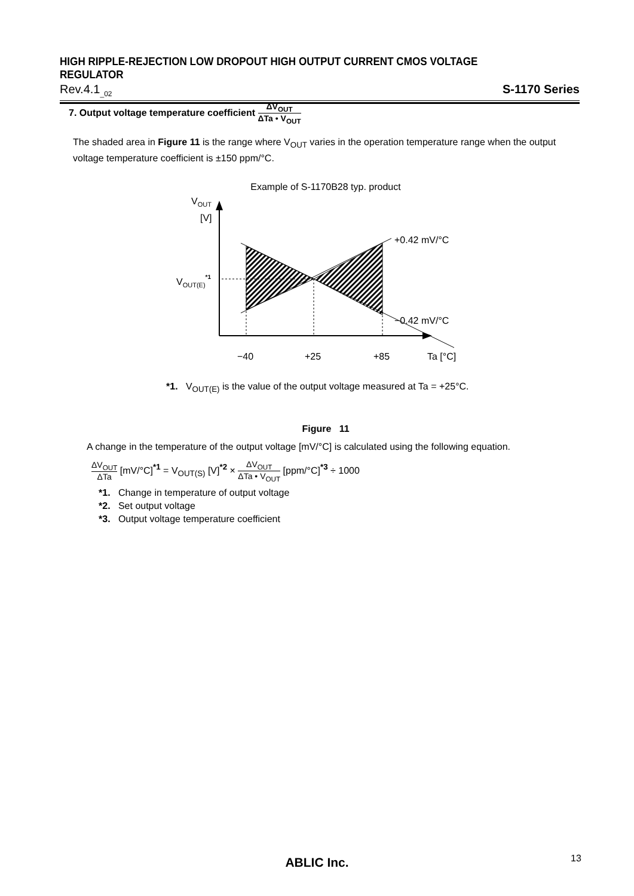HIGH RIPPLE-REJECTION LOW DROPOUT HIGH OUTPUT CURRENT CMOS VOLTAGE REGULATOR
Rev.4.1<sub>_02</sub> S-1170 Series
7. Output voltage temperature coefficient ΔV<sub>OUT</sub> ΔTa • V<sub>OUT</sub>
The shaded area in Figure 11 is the range where V<sub>OUT</sub> varies in the operation temperature range when the output voltage temperature coefficient is ±150 ppm/°C.
Example of S-1170B28 typ. product
VOUT
[V]
VOUT(E)*1
+0.42 mV/°C
−0.42 mV/°C
−40
+25
+85
Ta [°C]
*1. V<sub>OUT(E)</sub> is the value of the output voltage measured at Ta = +25°C.
Figure 11
A change in the temperature of the output voltage [mV/°C] is calculated using the following equation.
ΔV<sub>OUT</sub> ΔTa [mV/°C]<sup>*1</sup> = V<sub>OUT(S)</sub> [V]<sup>*2</sup> × ΔV<sub>OUT</sub> ΔTa • V<sub>OUT</sub> [ppm/°C]<sup>*3</sup> ÷ 1000
*1. Change in temperature of output voltage
*2. Set output voltage
*3. Output voltage temperature coefficient
ABLIC Inc. 13